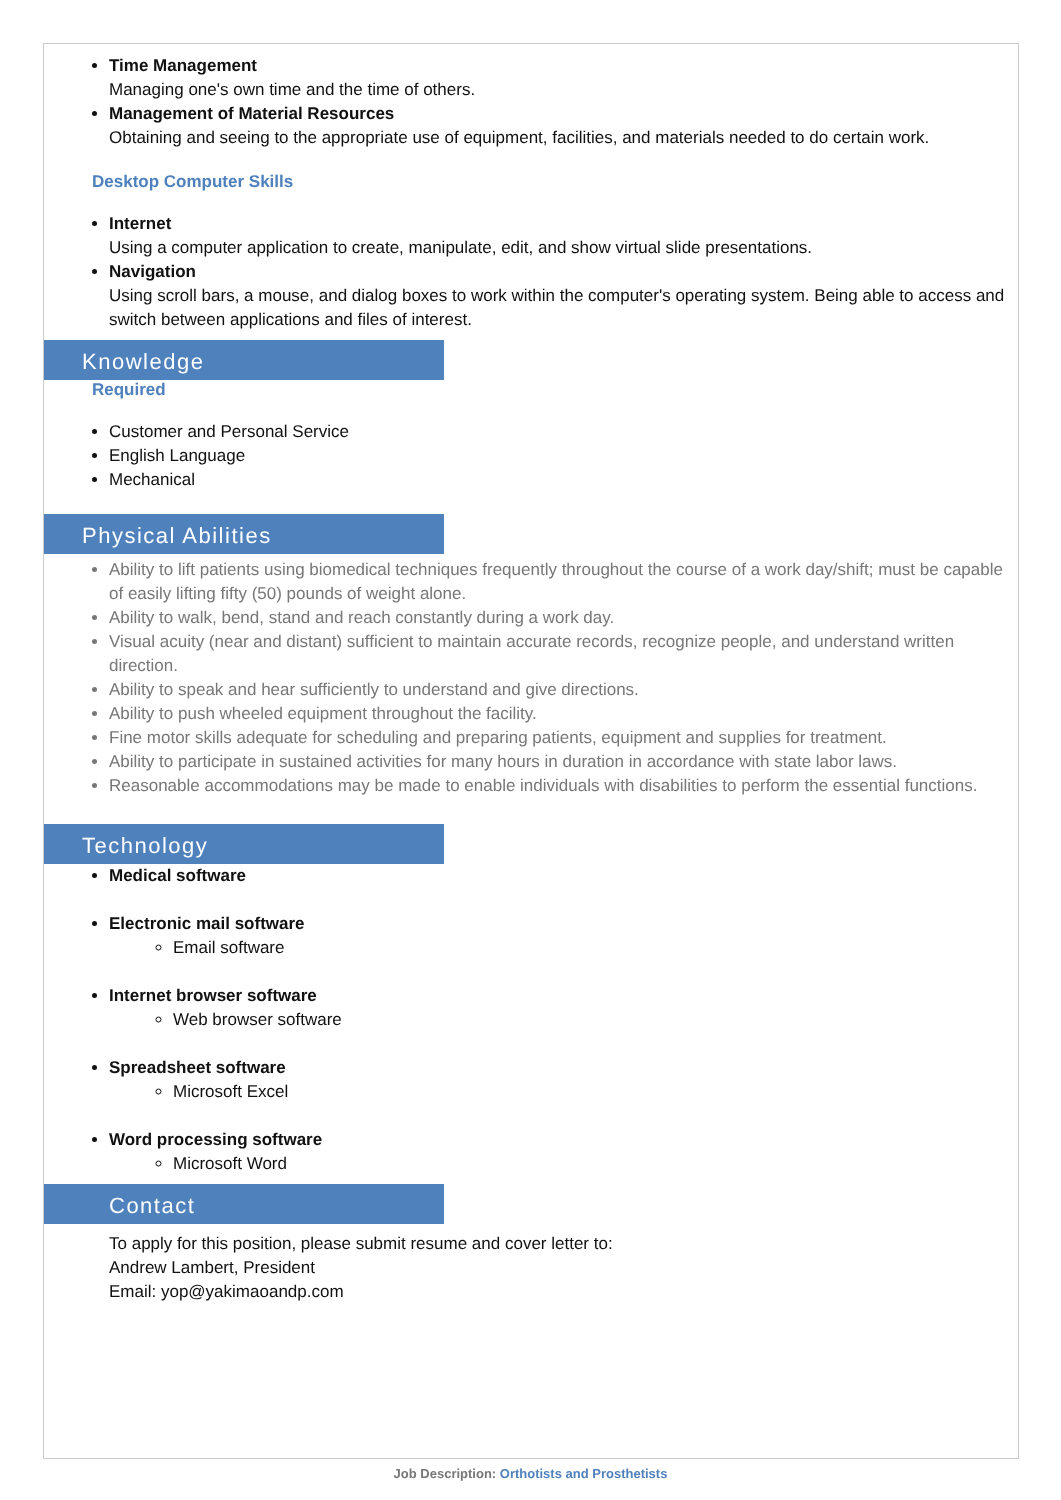Time Management
Managing one's own time and the time of others.
Management of Material Resources
Obtaining and seeing to the appropriate use of equipment, facilities, and materials needed to do certain work.
Desktop Computer Skills
Internet
Using a computer application to create, manipulate, edit, and show virtual slide presentations.
Navigation
Using scroll bars, a mouse, and dialog boxes to work within the computer's operating system. Being able to access and switch between applications and files of interest.
Knowledge
Required
Customer and Personal Service
English Language
Mechanical
Physical Abilities
Ability to lift patients using biomedical techniques frequently throughout the course of a work day/shift; must be capable of easily lifting fifty (50) pounds of weight alone.
Ability to walk, bend, stand and reach constantly during a work day.
Visual acuity (near and distant) sufficient to maintain accurate records, recognize people, and understand written direction.
Ability to speak and hear sufficiently to understand and give directions.
Ability to push wheeled equipment throughout the facility.
Fine motor skills adequate for scheduling and preparing patients, equipment and supplies for treatment.
Ability to participate in sustained activities for many hours in duration in accordance with state labor laws.
Reasonable accommodations may be made to enable individuals with disabilities to perform the essential functions.
Technology
Medical software
Electronic mail software
Email software
Internet browser software
Web browser software
Spreadsheet software
Microsoft Excel
Word processing software
Microsoft Word
Contact
To apply for this position, please submit resume and cover letter to:
Andrew Lambert, President
Email: yop@yakimaoandp.com
Job Description: Orthotists and Prosthetists